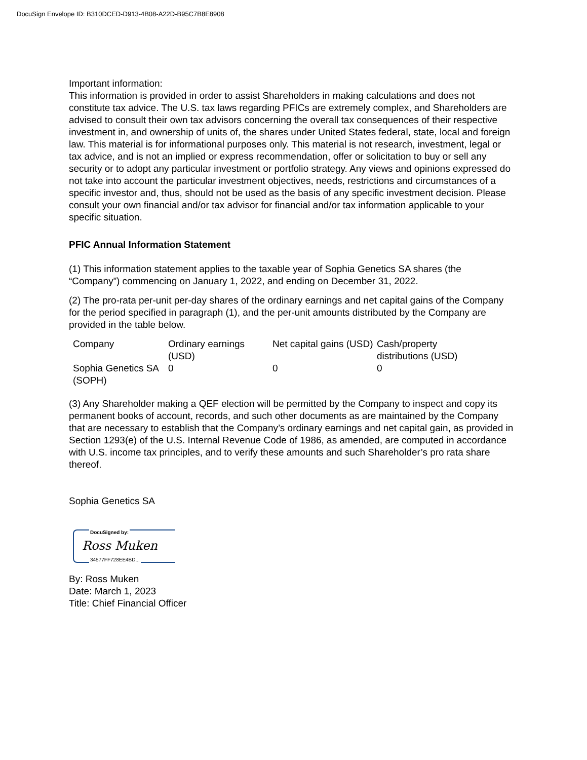DocuSign Envelope ID: B310DCED-D913-4B08-A22D-B95C7B8E8908
Important information:
This information is provided in order to assist Shareholders in making calculations and does not constitute tax advice. The U.S. tax laws regarding PFICs are extremely complex, and Shareholders are advised to consult their own tax advisors concerning the overall tax consequences of their respective investment in, and ownership of units of, the shares under United States federal, state, local and foreign law. This material is for informational purposes only. This material is not research, investment, legal or tax advice, and is not an implied or express recommendation, offer or solicitation to buy or sell any security or to adopt any particular investment or portfolio strategy. Any views and opinions expressed do not take into account the particular investment objectives, needs, restrictions and circumstances of a specific investor and, thus, should not be used as the basis of any specific investment decision. Please consult your own financial and/or tax advisor for financial and/or tax information applicable to your specific situation.
PFIC Annual Information Statement
(1) This information statement applies to the taxable year of Sophia Genetics SA shares (the “Company”) commencing on January 1, 2022, and ending on December 31, 2022.
(2) The pro-rata per-unit per-day shares of the ordinary earnings and net capital gains of the Company for the period specified in paragraph (1), and the per-unit amounts distributed by the Company are provided in the table below.
| Company | Ordinary earnings (USD) | Net capital gains (USD) | Cash/property distributions (USD) |
| Sophia Genetics SA (SOPH) | 0 | 0 | 0 |
(3) Any Shareholder making a QEF election will be permitted by the Company to inspect and copy its permanent books of account, records, and such other documents as are maintained by the Company that are necessary to establish that the Company’s ordinary earnings and net capital gain, as provided in Section 1293(e) of the U.S. Internal Revenue Code of 1986, as amended, are computed in accordance with U.S. income tax principles, and to verify these amounts and such Shareholder’s pro rata share thereof.
Sophia Genetics SA
DocuSigned by:
Ross Muken
34577FF728EE4BD...
By: Ross Muken
Date: March 1, 2023
Title: Chief Financial Officer